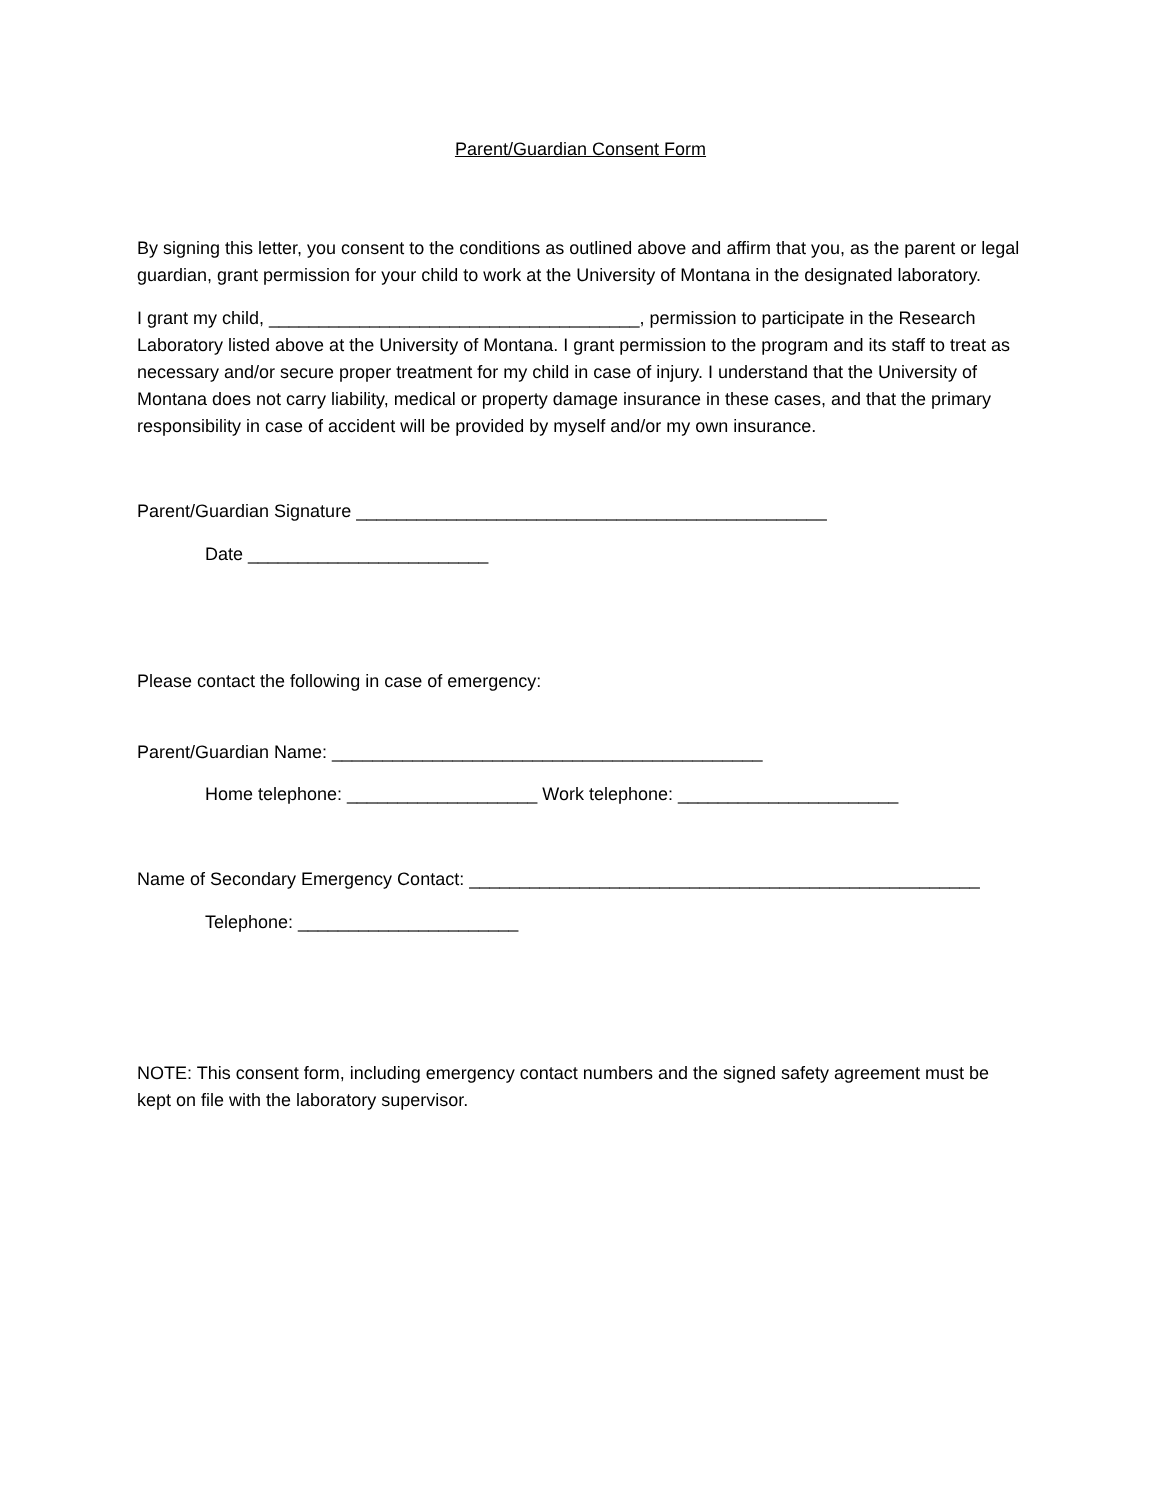Parent/Guardian Consent Form
By signing this letter, you consent to the conditions as outlined above and affirm that you, as the parent or legal guardian, grant permission for your child to work at the University of Montana in the designated laboratory.
I grant my child, _____________________________________, permission to participate in the Research Laboratory listed above at the University of Montana. I grant permission to the program and its staff to treat as necessary and/or secure proper treatment for my child in case of injury. I understand that the University of Montana does not carry liability, medical or property damage insurance in these cases, and that the primary responsibility in case of accident will be provided by myself and/or my own insurance.
Parent/Guardian Signature _______________________________________________
Date ________________________
Please contact the following in case of emergency:
Parent/Guardian Name: ___________________________________________
Home telephone: ___________________ Work telephone: ______________________
Name of Secondary Emergency Contact: ___________________________________________________
Telephone: ______________________
NOTE: This consent form, including emergency contact numbers and the signed safety agreement must be kept on file with the laboratory supervisor.